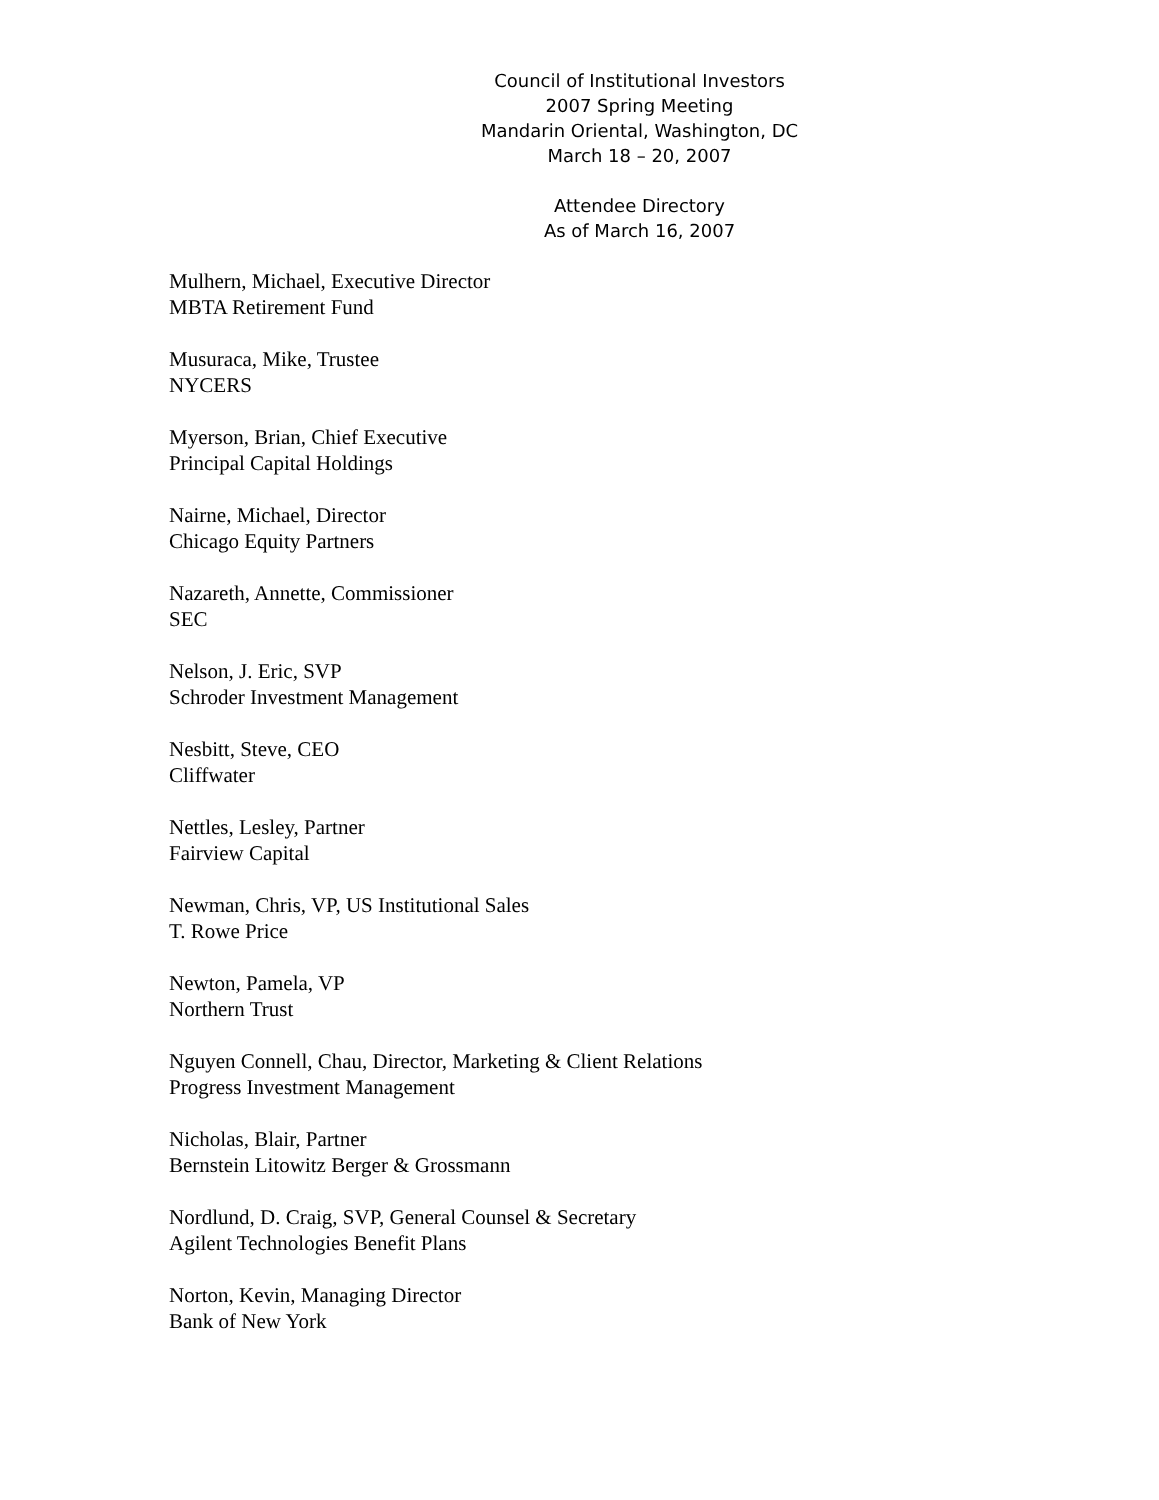Council of Institutional Investors
2007 Spring Meeting
Mandarin Oriental, Washington, DC
March 18 – 20, 2007
Attendee Directory
As of March 16, 2007
Mulhern, Michael, Executive Director
MBTA Retirement Fund
Musuraca, Mike, Trustee
NYCERS
Myerson, Brian, Chief Executive
Principal Capital Holdings
Nairne, Michael, Director
Chicago Equity Partners
Nazareth, Annette, Commissioner
SEC
Nelson, J. Eric, SVP
Schroder Investment Management
Nesbitt, Steve, CEO
Cliffwater
Nettles, Lesley, Partner
Fairview Capital
Newman, Chris, VP, US Institutional Sales
T. Rowe Price
Newton, Pamela, VP
Northern Trust
Nguyen Connell, Chau, Director, Marketing & Client Relations
Progress Investment Management
Nicholas, Blair, Partner
Bernstein Litowitz Berger & Grossmann
Nordlund, D. Craig, SVP, General Counsel & Secretary
Agilent Technologies Benefit Plans
Norton, Kevin, Managing Director
Bank of New York